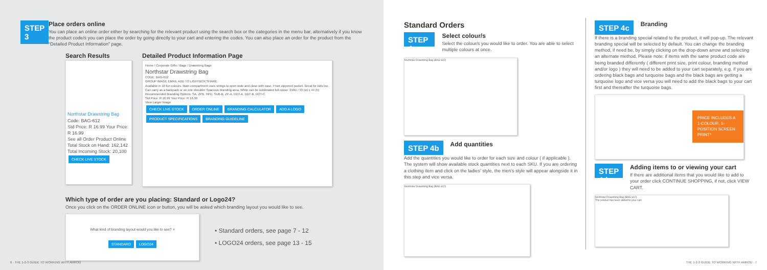STEP 3
Place orders online
You can place an online order either by searching for the relevant product using the search box or the categories in the menu bar, alternatively if you know the product code/s you can place the order by going directly to your cart and entering the codes. You can also place an order for the product from the “Detailed Product Information” page.
Search Results
Northstar Drawstring Bag
Code: BAG-612
Std Price: R 16.99 Your Price: R 16.99
See all Order Product Online
Total Stock on Hand: 162,142
Total Incoming Stock: 20,100
CHECK LIVE STOCK
Detailed Product Information Page
Home / Corporate Gifts / Bags / Drawstring Bags
Northstar Drawstring Bag
CODE: BAG-612
GROUP IMAGE EMAIL ADD TO LIGHTBOX SHARE:
Available in 10 fun colours. Main compartment uses strings to open wide and close with ease. Front zippered pocket. Great for kids too. Can carry as a backpack or on one shoulder Spacious branding area. White can be sublimated full colour. 210D / 33 (w) x 44 (h)
Recommended Branding Options: SA, ZPB, HPD, SUB-B, ZP-A, DDT-A, DDT-B, DOT-C
Std Price: R 16.99 Your Price: R 16.99
View Larger Image
CHECK LIVE STOCK ORDER ONLINE BRANDING CALCULATOR ADD A LOGO PRODUCT SPECIFICATIONS BRANDING GUIDELINE
Which type of order are you placing: Standard or Logo24?
Once you click on the ORDER ONLINE icon or button, you will be asked which branding layout you would like to see.
What kind of branding layout would you like to see? ×
STANDARD LOGO24
• Standard orders, see page 7 - 12
• LOGO24 orders, see page 13 - 15
6 · THE 1-2-3 GUIDE TO WORKING WITH AMROD
Standard Orders
STEP 4a
Select colour/s
Select the colour/s you would like to order. You are able to select multiple colours at once.
Northstar Drawstring Bag (BAG-612)
STEP 4b
Add quantities
Add the quantities you would like to order for each size and colour ( if applicable ). The system will show available stock quantities next to each SKU. If you are ordering a clothing item and click on the ladies' style, the men's style will appear alongside it in this step and vice versa.
Northstar Drawstring Bag (BAG-612)
STEP 4c
Branding
If there is a branding special related to the product, it will pop-up. The relevant branding special will be selected by default. You can change the branding method, if need be, by simply clicking on the drop-down arrow and selecting an alternate method. Please note: if items with the same product code are being branded differently ( different print size, print colour, branding method and/or logo ) they will need to be added to your cart separately, e.g. if you are ordering black bags and turquoise bags and the black bags are getting a turquoise logo and vice versa you will need to add the black bags to your cart first and thereafter the turquoise bags.
PRICE INCLUDES A 1-COLOUR, 1-POSITION SCREEN PRINT*
STEP 4d
Adding items to or viewing your cart
If there are additional items that you would like to add to your order click CONTINUE SHOPPING, if not, click VIEW CART.
Northstar Drawstring Bag (BAG-612)
The product has been added to your cart.
THE 1-2-3 GUIDE TO WORKING WITH AMROD · 7